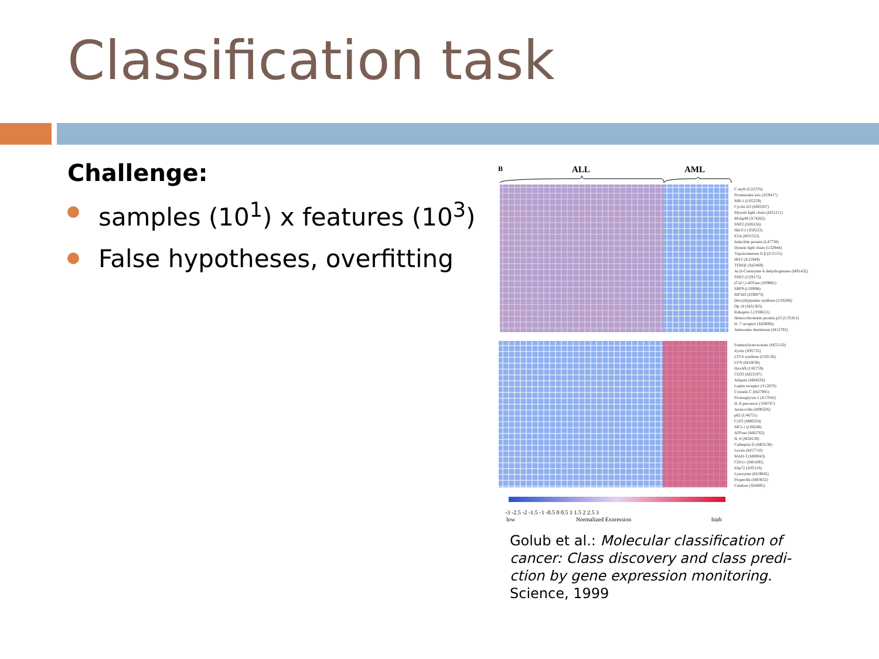Classification task
Challenge:
samples (10<sup>1</sup>) x features (10<sup>3</sup>)
False hypotheses, overfitting
B
ALL
AML
-3 -2.5 -2 -1.5 -1 -0.5 0 0.5 1 1.5 2 2.5 3
low
Normalized Expression
high
C-myb (U22376)
Proteasome iota (X59417)
MB-1 (U05259)
Cyclin D3 (M92287)
Myosin light chain (M31211)
RbAp48 (X74262)
SNF2 (D26156)
HkrT-1 (S50223)
E2A (M31523)
Inducible protein (L47738)
Dynein light chain (U32944)
Topoisomerase II β (Z15115)
IRF2 (X15949)
TFIIEβ (X63469)
Acyl-Coenzyme A dehydrogenase (M91432)
SNF2 (U29175)
(Ca2+)-ATPase (Z69881)
SRP9 (U20998)
MCM3 (D38073)
Deoxyhypusine synthase (U26266)
Op 18 (M31303)
Rabaptin-5 (Y08612)
Heterochromatin protein p25 (U35451)
IL-7 receptor (M29696)
Adenosine deaminase (M13792)
Fumarylacetoacetate (M55150)
Zyxin (X95735)
LTC4 synthase (U50136)
LYN (M16038)
HoxA9 (U82759)
CD33 (M23197)
Adipsin (M84526)
Leptin receptor (Y12670)
Cystatin C (M27891)
Proteoglycan 1 (X17042)
IL-8 precursor (Y00787)
Azurocidin (M96326)
p62 (U46751)
CyP3 (M80254)
MCL1 (L08246)
ATPase (M62762)
IL-8 (M28130)
Cathepsin D (M63138)
Lectin (M57710)
MAD-3 (M69043)
CD11c (M81695)
Ebp72 (X85116)
Lysozyme (M19045)
Properdin (M83652)
Catalase (X04085)
Golub et al.: Molecular classification of cancer: Class discovery and class predi-ction by gene expression monitoring. Science, 1999